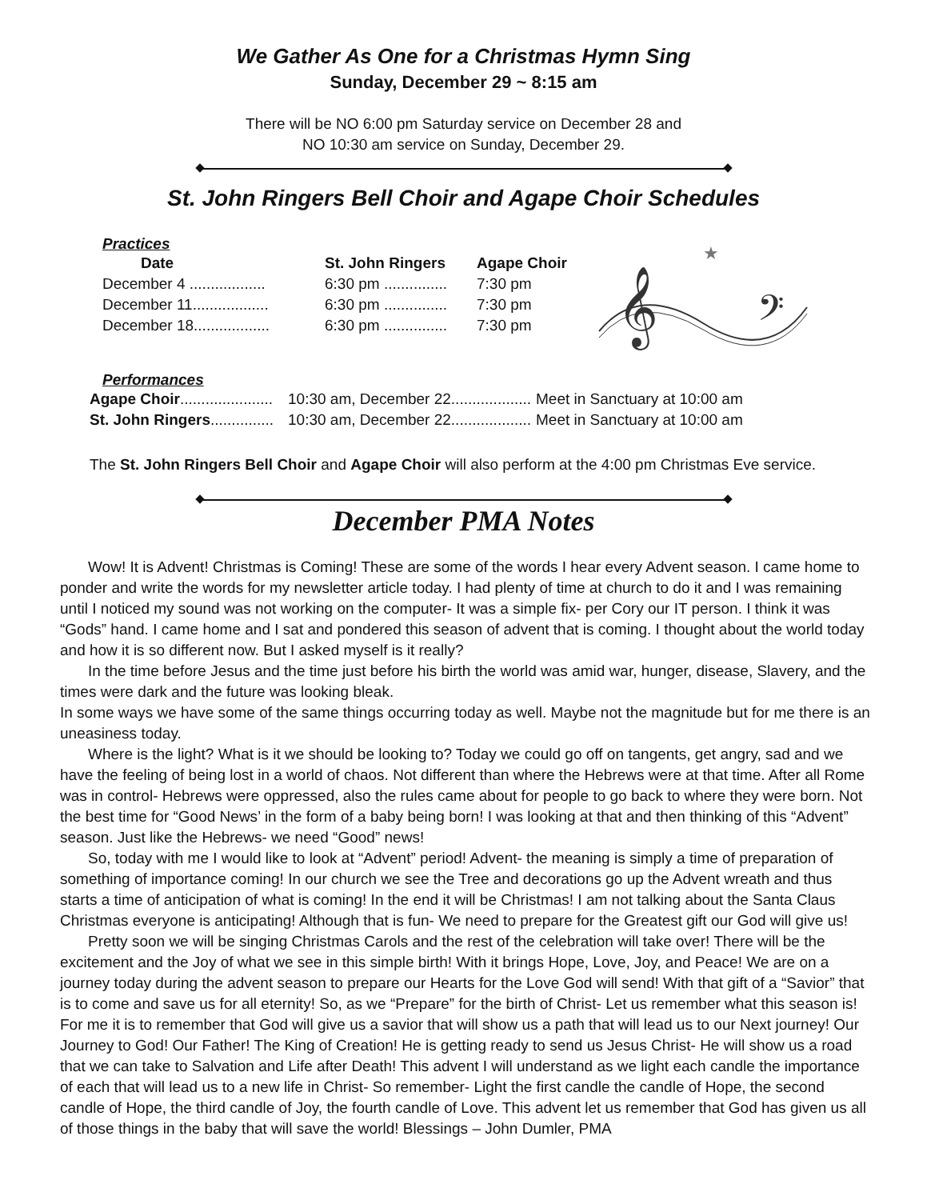We Gather As One for a Christmas Hymn Sing
Sunday, December 29 ~ 8:15 am
There will be NO 6:00 pm Saturday service on December 28 and
NO 10:30 am service on Sunday, December 29.
St. John Ringers Bell Choir and Agape Choir Schedules
Practices
| Date | St. John Ringers | Agape Choir |
| --- | --- | --- |
| December 4 .................. | 6:30 pm ............... | 7:30 pm |
| December 11.................. | 6:30 pm ............... | 7:30 pm |
| December 18.................. | 6:30 pm ............... | 7:30 pm |
𝄞
𝄢
★
Performances
| Agape Choir ...................... | 10:30 am, December 22................... | Meet in Sanctuary at 10:00 am |
| St. John Ringers ............... | 10:30 am, December 22................... | Meet in Sanctuary at 10:00 am |
The St. John Ringers Bell Choir and Agape Choir will also perform at the 4:00 pm Christmas Eve service.
December PMA Notes
Wow! It is Advent! Christmas is Coming! These are some of the words I hear every Advent season. I came home to ponder and write the words for my newsletter article today. I had plenty of time at church to do it and I was remaining until I noticed my sound was not working on the computer- It was a simple fix- per Cory our IT person. I think it was “Gods” hand. I came home and I sat and pondered this season of advent that is coming. I thought about the world today and how it is so different now. But I asked myself is it really?
In the time before Jesus and the time just before his birth the world was amid war, hunger, disease, Slavery, and the times were dark and the future was looking bleak.
In some ways we have some of the same things occurring today as well. Maybe not the magnitude but for me there is an uneasiness today.
Where is the light? What is it we should be looking to? Today we could go off on tangents, get angry, sad and we have the feeling of being lost in a world of chaos. Not different than where the Hebrews were at that time. After all Rome was in control- Hebrews were oppressed, also the rules came about for people to go back to where they were born. Not the best time for “Good News’ in the form of a baby being born! I was looking at that and then thinking of this “Advent” season. Just like the Hebrews- we need “Good” news!
So, today with me I would like to look at “Advent” period! Advent- the meaning is simply a time of preparation of something of importance coming! In our church we see the Tree and decorations go up the Advent wreath and thus starts a time of anticipation of what is coming! In the end it will be Christmas! I am not talking about the Santa Claus Christmas everyone is anticipating! Although that is fun- We need to prepare for the Greatest gift our God will give us!
Pretty soon we will be singing Christmas Carols and the rest of the celebration will take over! There will be the excitement and the Joy of what we see in this simple birth! With it brings Hope, Love, Joy, and Peace! We are on a journey today during the advent season to prepare our Hearts for the Love God will send! With that gift of a “Savior” that is to come and save us for all eternity! So, as we “Prepare” for the birth of Christ- Let us remember what this season is! For me it is to remember that God will give us a savior that will show us a path that will lead us to our Next journey! Our Journey to God! Our Father! The King of Creation! He is getting ready to send us Jesus Christ- He will show us a road that we can take to Salvation and Life after Death! This advent I will understand as we light each candle the importance of each that will lead us to a new life in Christ- So remember- Light the first candle the candle of Hope, the second candle of Hope, the third candle of Joy, the fourth candle of Love. This advent let us remember that God has given us all of those things in the baby that will save the world! Blessings – John Dumler, PMA